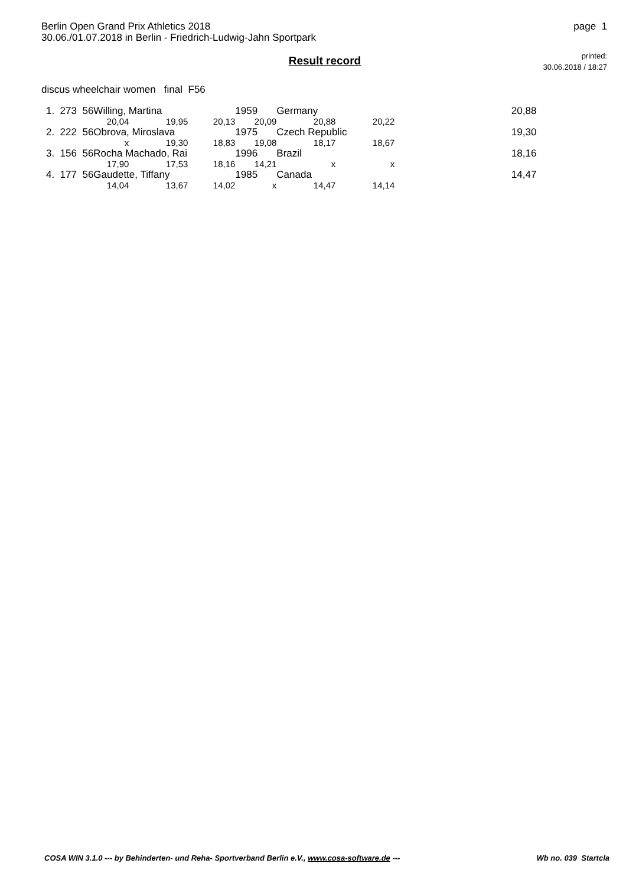Berlin Open Grand Prix Athletics 2018
30.06./01.07.2018 in Berlin - Friedrich-Ludwig-Jahn Sportpark
page 1
Result record
printed:
30.06.2018 / 18:27
discus wheelchair women final F56
| 1. 273 56 | Willing, Martina | | | 1959 | Germany | | 20,88 |
| | 20,04 | 19,95 | 20,13 | 20,09 | 20,88 | 20,22 | |
| 2. 222 56 | Obrova, Miroslava | | | 1975 | Czech Republic | | 19,30 |
| | x | 19,30 | 18,83 | 19,08 | 18,17 | 18,67 | |
| 3. 156 56 | Rocha Machado, Rai | | | 1996 | Brazil | | 18,16 |
| | 17,90 | 17,53 | 18,16 | 14,21 | x | x | |
| 4. 177 56 | Gaudette, Tiffany | | | 1985 | Canada | | 14,47 |
| | 14,04 | 13,67 | 14,02 | x | 14,47 | 14,14 | |
COSA WIN 3.1.0 --- by Behinderten- und Reha- Sportverband Berlin e.V., www.cosa-software.de --- Wb no. 039 Startcla